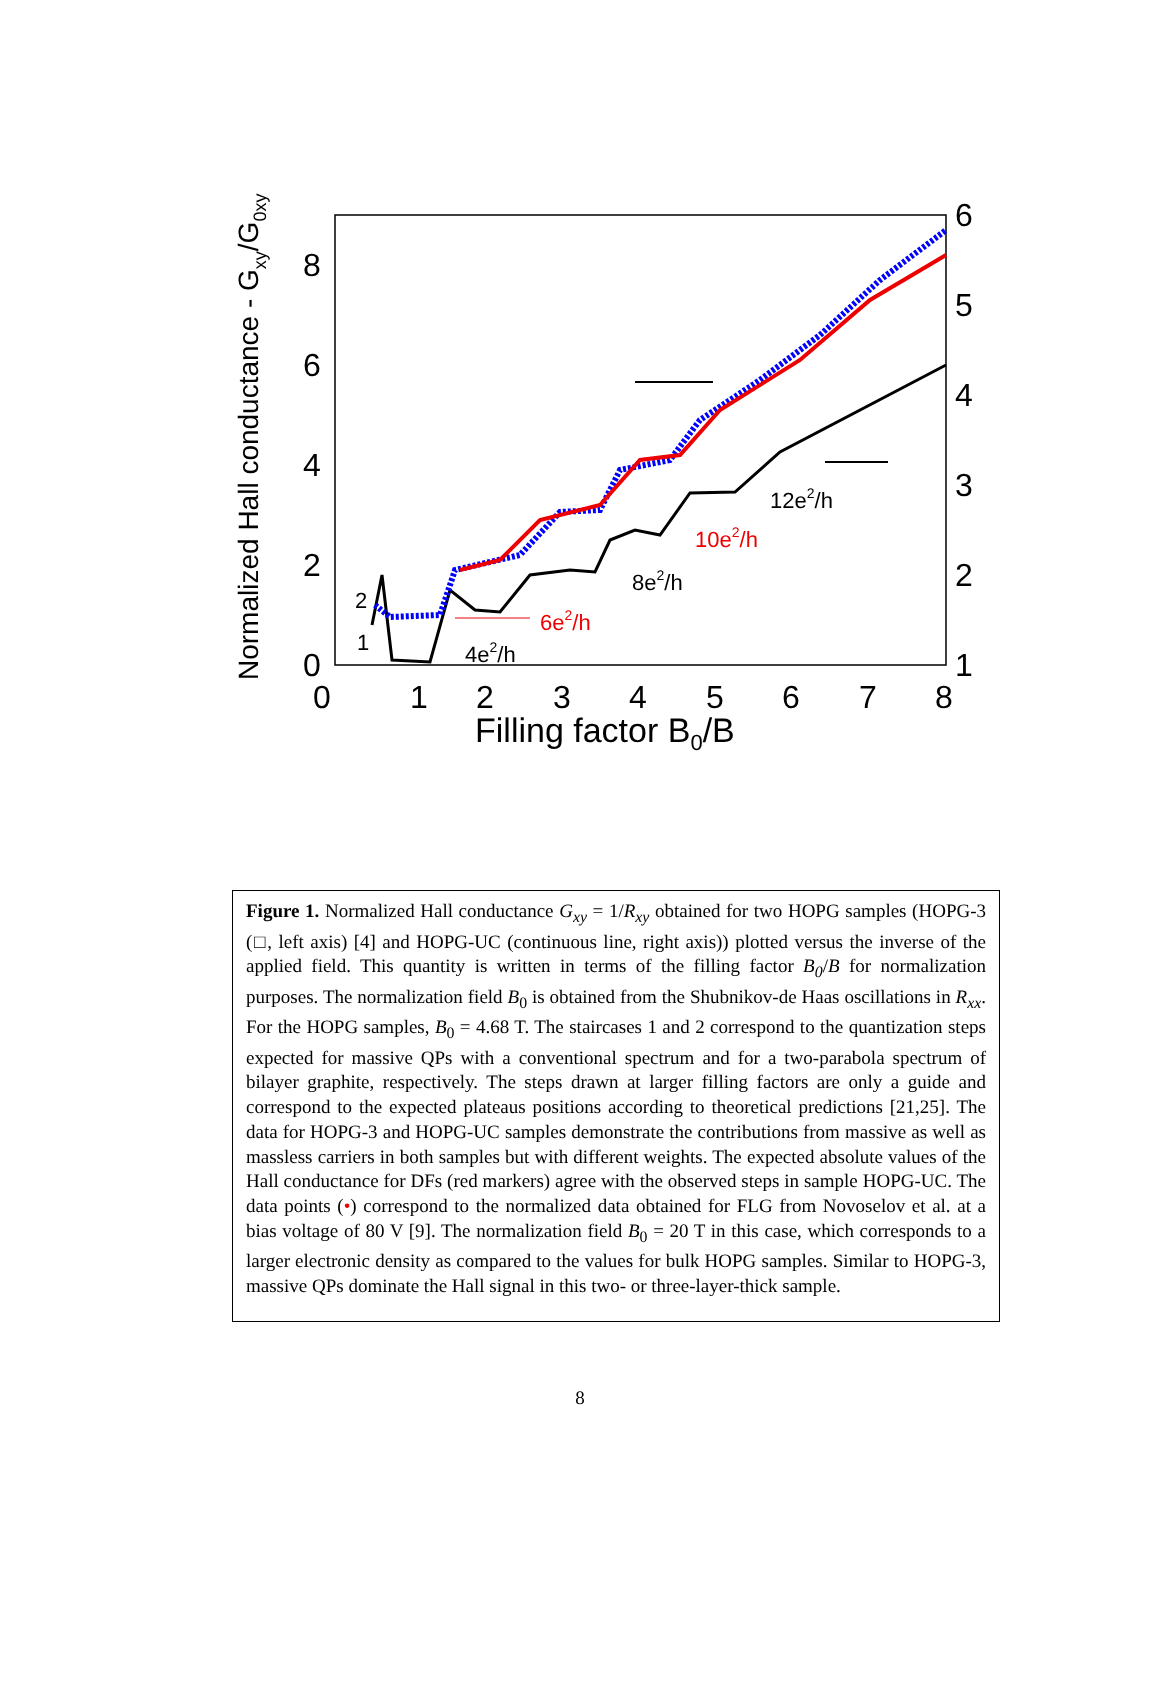0
1
2
3
4
5
6
7
8
0
2
4
6
8
1
2
3
4
5
6
Filling factor B0/B
Normalized Hall conductance - Gxy/G0xy
2
1
4e2/h
6e2/h
8e2/h
10e2/h
12e2/h
Figure 1. Normalized Hall conductance G<sub>xy</sub> = 1/R<sub>xy</sub> obtained for two HOPG samples (HOPG-3 (□, left axis) [4] and HOPG-UC (continuous line, right axis)) plotted versus the inverse of the applied field. This quantity is written in terms of the filling factor B<sub>0</sub>/B for normalization purposes. The normalization field B<sub>0</sub> is obtained from the Shubnikov-de Haas oscillations in R<sub>xx</sub>. For the HOPG samples, B<sub>0</sub> = 4.68 T. The staircases 1 and 2 correspond to the quantization steps expected for massive QPs with a conventional spectrum and for a two-parabola spectrum of bilayer graphite, respectively. The steps drawn at larger filling factors are only a guide and correspond to the expected plateaus positions according to theoretical predictions [21,25]. The data for HOPG-3 and HOPG-UC samples demonstrate the contributions from massive as well as massless carriers in both samples but with different weights. The expected absolute values of the Hall conductance for DFs (red markers) agree with the observed steps in sample HOPG-UC. The data points (•) correspond to the normalized data obtained for FLG from Novoselov et al. at a bias voltage of 80 V [9]. The normalization field B<sub>0</sub> = 20 T in this case, which corresponds to a larger electronic density as compared to the values for bulk HOPG samples. Similar to HOPG-3, massive QPs dominate the Hall signal in this two- or three-layer-thick sample.
8